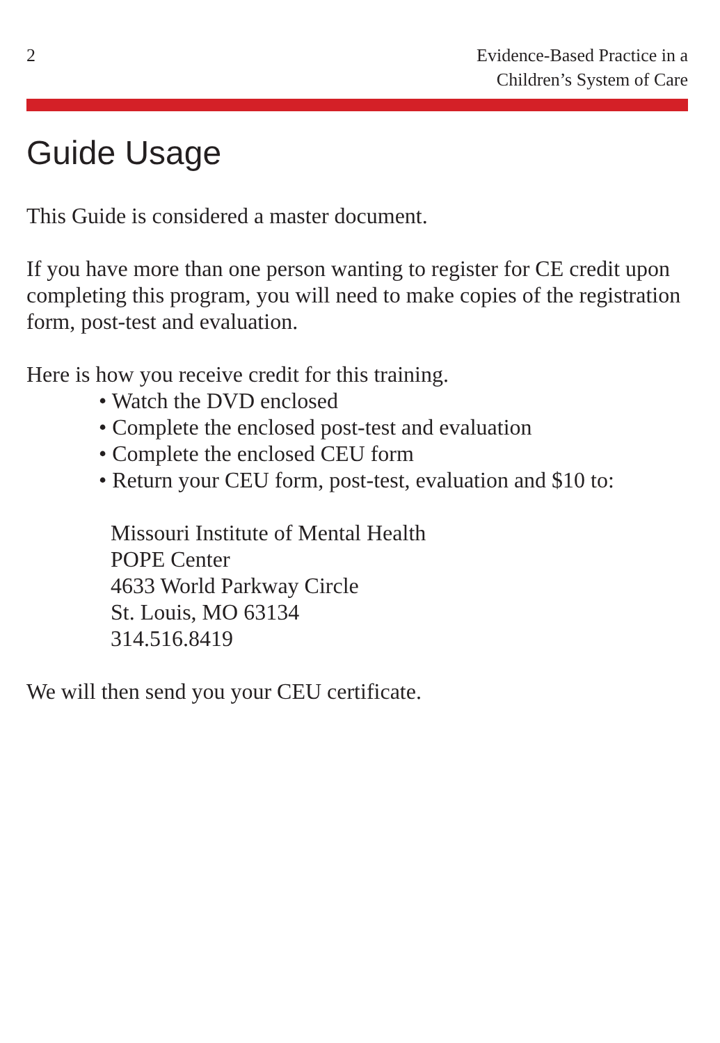2 Evidence-Based Practice in a
Children’s System of Care
Guide Usage
This Guide is considered a master document.
If you have more than one person wanting to register for CE credit upon completing this program, you will need to make copies of the registration form, post-test and evaluation.
Here is how you receive credit for this training.
• Watch the DVD enclosed
• Complete the enclosed post-test and evaluation
• Complete the enclosed CEU form
• Return your CEU form, post-test, evaluation and $10 to:
Missouri Institute of Mental Health
POPE Center
4633 World Parkway Circle
St. Louis, MO 63134
314.516.8419
We will then send you your CEU certificate.